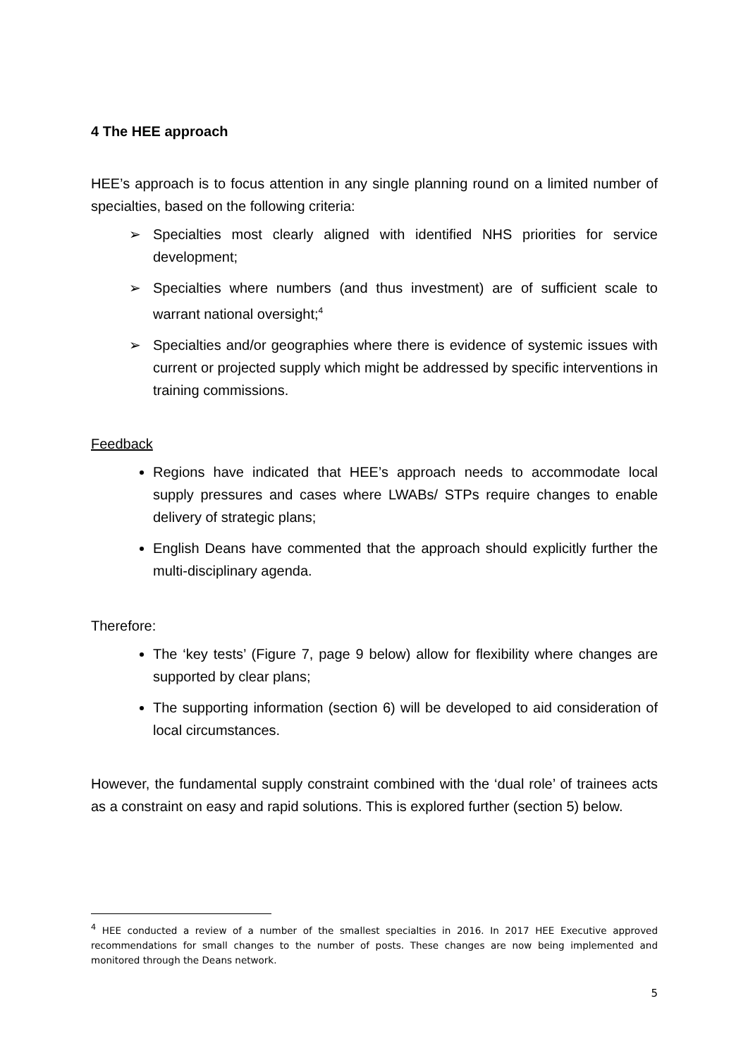4 The HEE approach
HEE’s approach is to focus attention in any single planning round on a limited number of specialties, based on the following criteria:
➢ Specialties most clearly aligned with identified NHS priorities for service development;
➢ Specialties where numbers (and thus investment) are of sufficient scale to warrant national oversight;<sup>4</sup>
➢ Specialties and/or geographies where there is evidence of systemic issues with current or projected supply which might be addressed by specific interventions in training commissions.
Feedback
Regions have indicated that HEE’s approach needs to accommodate local supply pressures and cases where LWABs/ STPs require changes to enable delivery of strategic plans;
English Deans have commented that the approach should explicitly further the multi-disciplinary agenda.
Therefore:
The ‘key tests’ (Figure 7, page 9 below) allow for flexibility where changes are supported by clear plans;
The supporting information (section 6) will be developed to aid consideration of local circumstances.
However, the fundamental supply constraint combined with the ‘dual role’ of trainees acts as a constraint on easy and rapid solutions. This is explored further (section 5) below.
<sup>4</sup> HEE conducted a review of a number of the smallest specialties in 2016. In 2017 HEE Executive approved recommendations for small changes to the number of posts. These changes are now being implemented and monitored through the Deans network.
5